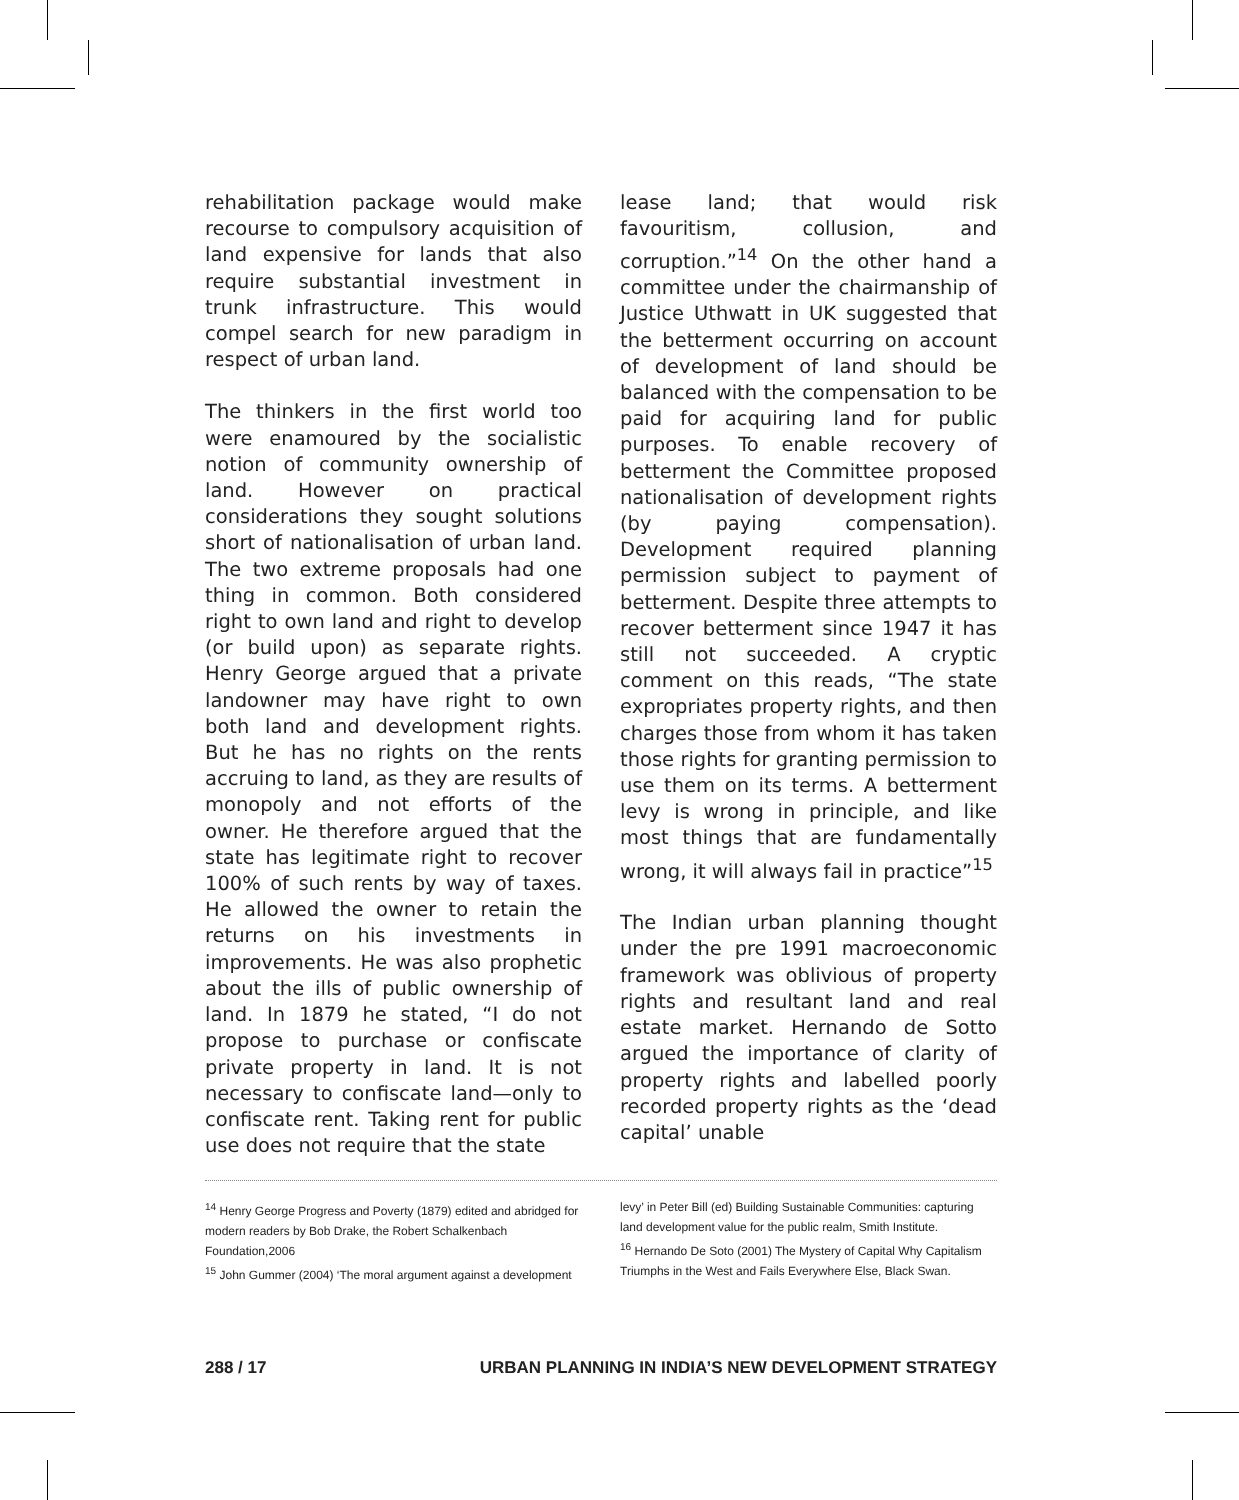rehabilitation package would make recourse to compulsory acquisition of land expensive for lands that also require substantial investment in trunk infrastructure. This would compel search for new paradigm in respect of urban land.
The thinkers in the first world too were enamoured by the socialistic notion of community ownership of land. However on practical considerations they sought solutions short of nationalisation of urban land. The two extreme proposals had one thing in common. Both considered right to own land and right to develop (or build upon) as separate rights. Henry George argued that a private landowner may have right to own both land and development rights. But he has no rights on the rents accruing to land, as they are results of monopoly and not efforts of the owner. He therefore argued that the state has legitimate right to recover 100% of such rents by way of taxes. He allowed the owner to retain the returns on his investments in improvements. He was also prophetic about the ills of public ownership of land. In 1879 he stated, “I do not propose to purchase or confiscate private property in land. It is not necessary to confiscate land—only to confiscate rent. Taking rent for public use does not require that the state
lease land; that would risk favouritism, collusion, and corruption.”<sup>14</sup> On the other hand a committee under the chairmanship of Justice Uthwatt in UK suggested that the betterment occurring on account of development of land should be balanced with the compensation to be paid for acquiring land for public purposes. To enable recovery of betterment the Committee proposed nationalisation of development rights (by paying compensation). Development required planning permission subject to payment of betterment. Despite three attempts to recover betterment since 1947 it has still not succeeded. A cryptic comment on this reads, “The state expropriates property rights, and then charges those from whom it has taken those rights for granting permission to use them on its terms. A betterment levy is wrong in principle, and like most things that are fundamentally wrong, it will always fail in practice”<sup>15</sup>
The Indian urban planning thought under the pre 1991 macroeconomic framework was oblivious of property rights and resultant land and real estate market. Hernando de Sotto argued the importance of clarity of property rights and labelled poorly recorded property rights as the ‘dead capital’ unable
<sup>14</sup> Henry George Progress and Poverty (1879) edited and abridged for modern readers by Bob Drake, the Robert Schalkenbach Foundation,2006
<sup>15</sup> John Gummer (2004) ‘The moral argument against a development
levy’ in Peter Bill (ed) Building Sustainable Communities: capturing land development value for the public realm, Smith Institute.
<sup>16</sup> Hernando De Soto (2001) The Mystery of Capital Why Capitalism Triumphs in the West and Fails Everywhere Else, Black Swan.
288 / 17 URBAN PLANNING IN INDIA’S NEW DEVELOPMENT STRATEGY